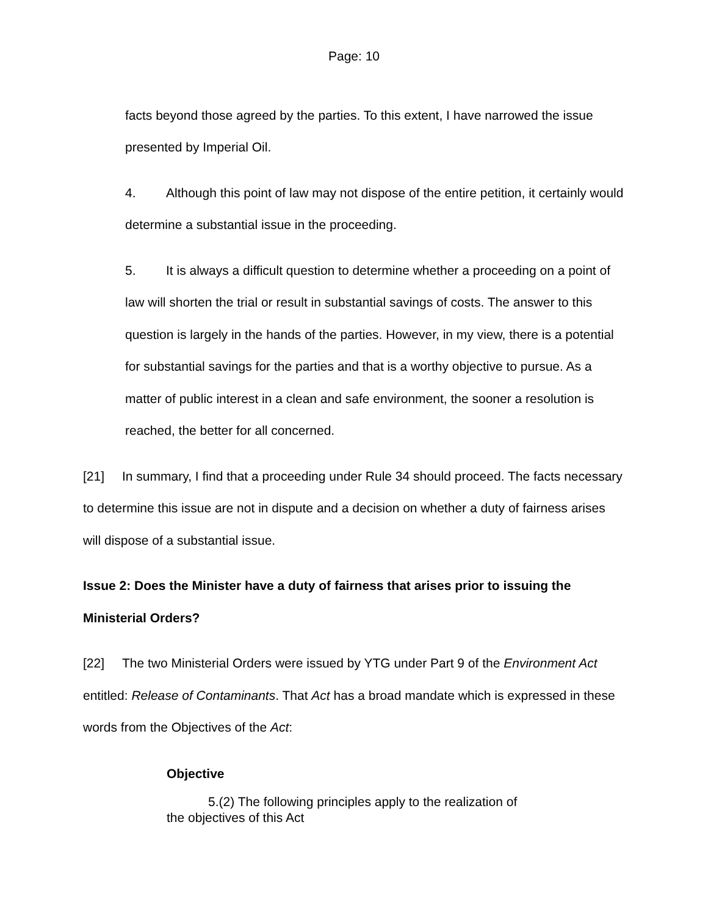Page: 10
facts beyond those agreed by the parties. To this extent, I have narrowed the issue presented by Imperial Oil.
4. Although this point of law may not dispose of the entire petition, it certainly would determine a substantial issue in the proceeding.
5. It is always a difficult question to determine whether a proceeding on a point of law will shorten the trial or result in substantial savings of costs. The answer to this question is largely in the hands of the parties. However, in my view, there is a potential for substantial savings for the parties and that is a worthy objective to pursue. As a matter of public interest in a clean and safe environment, the sooner a resolution is reached, the better for all concerned.
[21] In summary, I find that a proceeding under Rule 34 should proceed. The facts necessary to determine this issue are not in dispute and a decision on whether a duty of fairness arises will dispose of a substantial issue.
Issue 2: Does the Minister have a duty of fairness that arises prior to issuing the Ministerial Orders?
[22] The two Ministerial Orders were issued by YTG under Part 9 of the Environment Act entitled: Release of Contaminants. That Act has a broad mandate which is expressed in these words from the Objectives of the Act:
Objective
5.(2) The following principles apply to the realization of the objectives of this Act